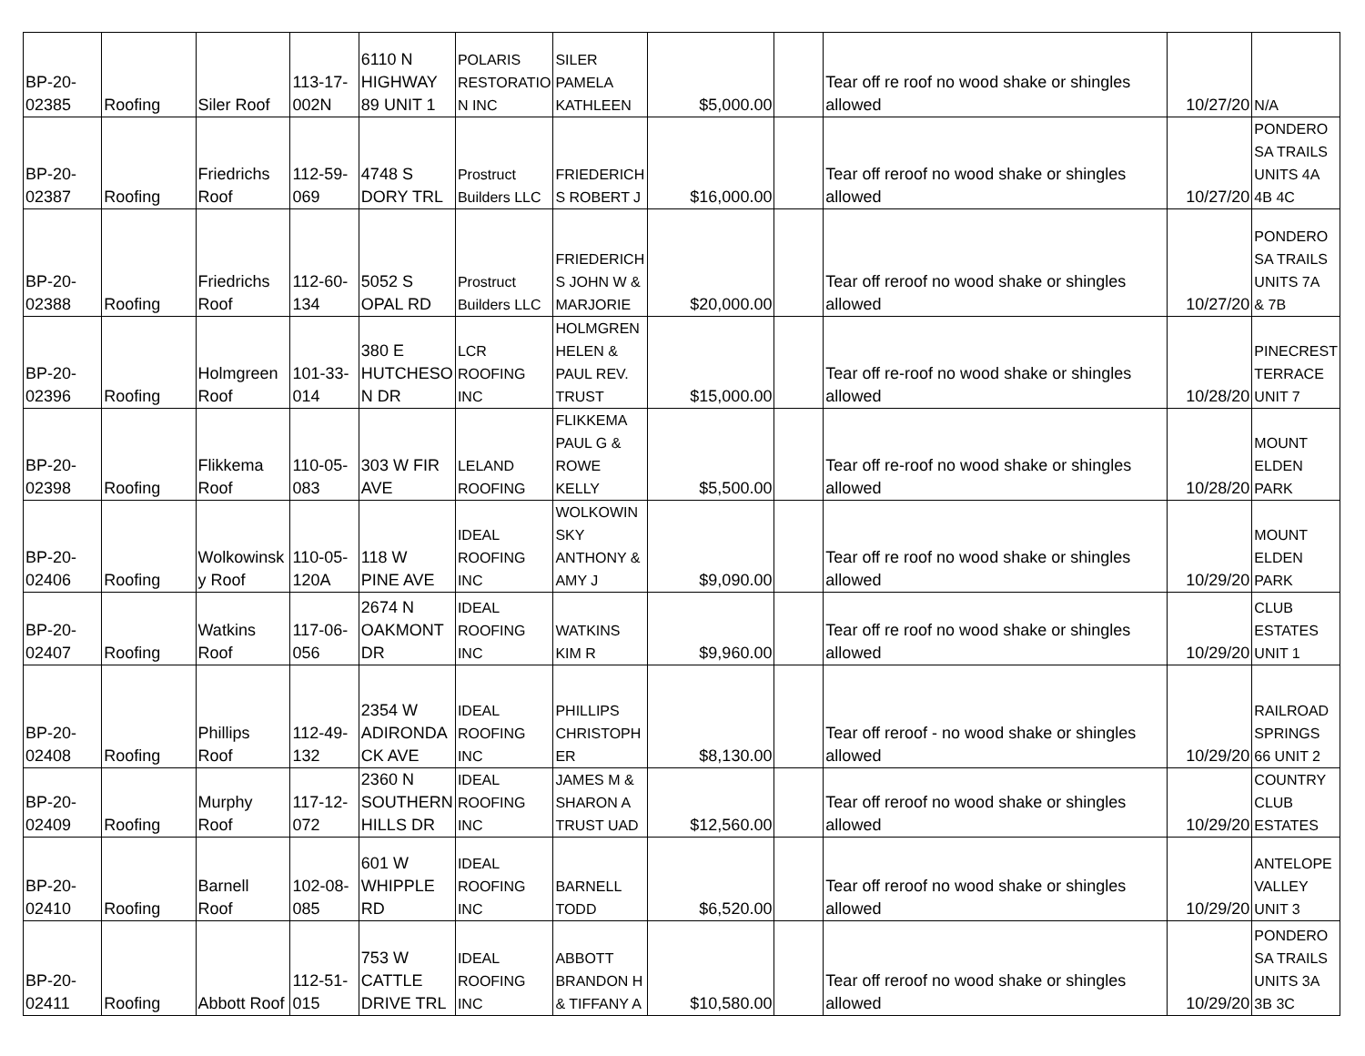| BP-20- 02385 | Roofing | Siler Roof | 113-17- 002N | 6110 N HIGHWAY 89 UNIT 1 | POLARIS RESTORATIO N INC | SILER PAMELA KATHLEEN | $5,000.00 | | Tear off re roof no wood shake or shingles allowed | 10/27/20 | N/A |
| BP-20- 02387 | Roofing | Friedrichs Roof | 112-59- 069 | 4748 S DORY TRL | Prostruct Builders LLC | FRIEDERICH S ROBERT J | $16,000.00 | | Tear off reroof no wood shake or shingles allowed | 10/27/20 | PONDERO SA TRAILS UNITS 4A 4B 4C |
| BP-20- 02388 | Roofing | Friedrichs Roof | 112-60- 134 | 5052 S OPAL RD | Prostruct Builders LLC | FRIEDERICH S JOHN W & MARJORIE | $20,000.00 | | Tear off reroof no wood shake or shingles allowed | 10/27/20 | PONDERO SA TRAILS UNITS 7A & 7B |
| BP-20- 02396 | Roofing | Holmgreen Roof | 101-33- 014 | 380 E HUTCHESO N DR | LCR ROOFING INC | HOLMGREN HELEN & PAUL REV. TRUST | $15,000.00 | | Tear off re-roof no wood shake or shingles allowed | 10/28/20 | PINECREST TERRACE UNIT 7 |
| BP-20- 02398 | Roofing | Flikkema Roof | 110-05- 083 | 303 W FIR AVE | LELAND ROOFING | FLIKKEMA PAUL G & ROWE KELLY | $5,500.00 | | Tear off re-roof no wood shake or shingles allowed | 10/28/20 | MOUNT ELDEN PARK |
| BP-20- 02406 | Roofing | Wolkowinsk y Roof | 110-05- 120A | 118 W PINE AVE | IDEAL ROOFING INC | WOLKOWIN SKY ANTHONY & AMY J | $9,090.00 | | Tear off re roof no wood shake or shingles allowed | 10/29/20 | MOUNT ELDEN PARK |
| BP-20- 02407 | Roofing | Watkins Roof | 117-06- 056 | 2674 N OAKMONT DR | IDEAL ROOFING INC | WATKINS KIM R | $9,960.00 | | Tear off re roof no wood shake or shingles allowed | 10/29/20 | CLUB ESTATES UNIT 1 |
| BP-20- 02408 | Roofing | Phillips Roof | 112-49- 132 | 2354 W ADIRONDA CK AVE | IDEAL ROOFING INC | PHILLIPS CHRISTOPH ER | $8,130.00 | | Tear off reroof - no wood shake or shingles allowed | 10/29/20 | RAILROAD SPRINGS 66 UNIT 2 |
| BP-20- 02409 | Roofing | Murphy Roof | 117-12- 072 | 2360 N SOUTHERN HILLS DR | IDEAL ROOFING INC | JAMES M & SHARON A TRUST UAD | $12,560.00 | | Tear off reroof no wood shake or shingles allowed | 10/29/20 | COUNTRY CLUB ESTATES |
| BP-20- 02410 | Roofing | Barnell Roof | 102-08- 085 | 601 W WHIPPLE RD | IDEAL ROOFING INC | BARNELL TODD | $6,520.00 | | Tear off reroof no wood shake or shingles allowed | 10/29/20 | ANTELOPE VALLEY UNIT 3 |
| BP-20- 02411 | Roofing | Abbott Roof | 112-51- 015 | 753 W CATTLE DRIVE TRL | IDEAL ROOFING INC | ABBOTT BRANDON H & TIFFANY A | $10,580.00 | | Tear off reroof no wood shake or shingles allowed | 10/29/20 | PONDERO SA TRAILS UNITS 3A 3B 3C |